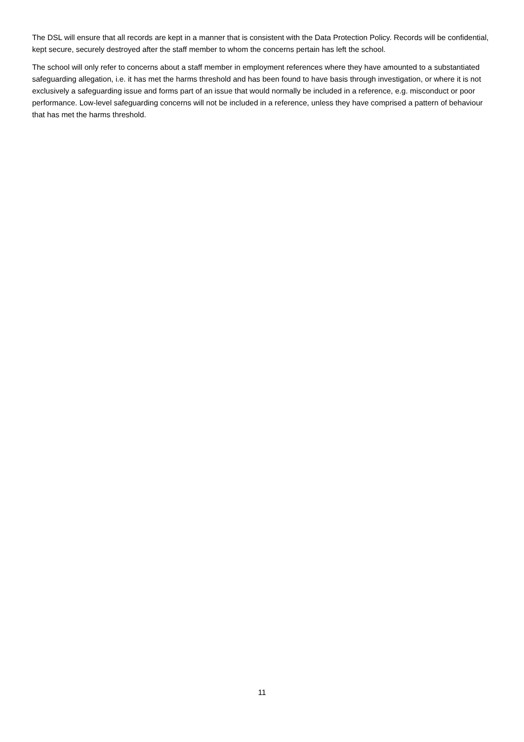The DSL will ensure that all records are kept in a manner that is consistent with the Data Protection Policy. Records will be confidential, kept secure, securely destroyed after the staff member to whom the concerns pertain has left the school.
The school will only refer to concerns about a staff member in employment references where they have amounted to a substantiated safeguarding allegation, i.e. it has met the harms threshold and has been found to have basis through investigation, or where it is not exclusively a safeguarding issue and forms part of an issue that would normally be included in a reference, e.g. misconduct or poor performance. Low-level safeguarding concerns will not be included in a reference, unless they have comprised a pattern of behaviour that has met the harms threshold.
11